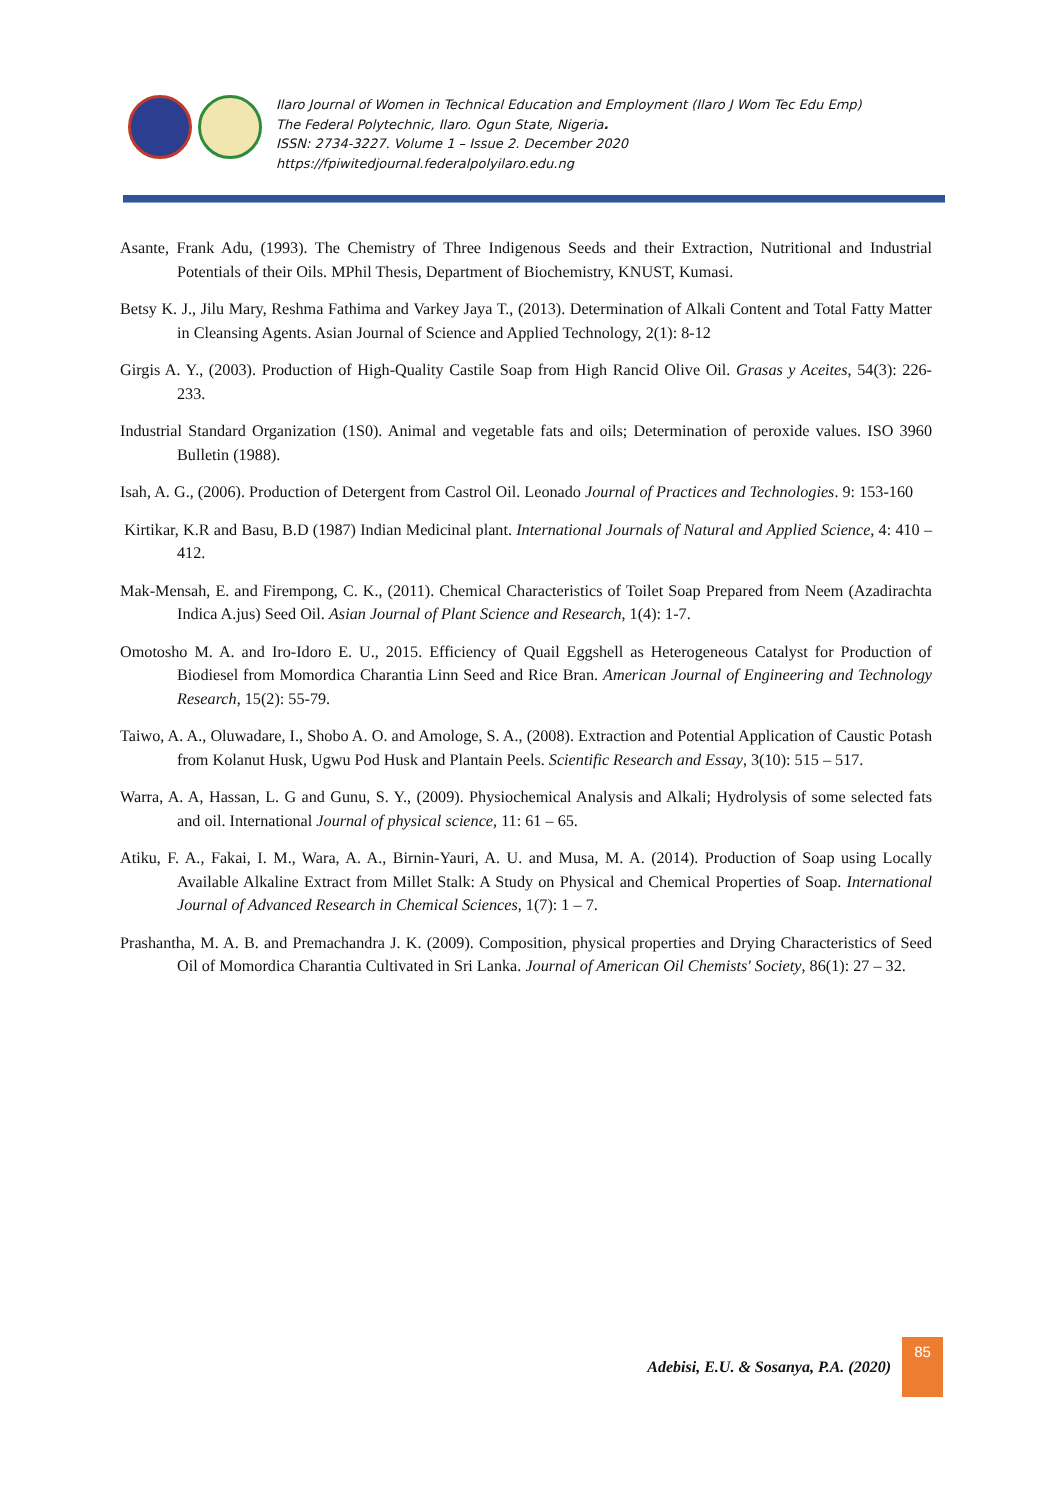Ilaro Journal of Women in Technical Education and Employment (Ilaro J Wom Tec Edu Emp)
The Federal Polytechnic, Ilaro. Ogun State, Nigeria.
ISSN: 2734-3227. Volume 1 – Issue 2. December 2020
https://fpiwitedjournal.federalpolyilaro.edu.ng
Asante, Frank Adu, (1993). The Chemistry of Three Indigenous Seeds and their Extraction, Nutritional and Industrial Potentials of their Oils. MPhil Thesis, Department of Biochemistry, KNUST, Kumasi.
Betsy K. J., Jilu Mary, Reshma Fathima and Varkey Jaya T., (2013). Determination of Alkali Content and Total Fatty Matter in Cleansing Agents. Asian Journal of Science and Applied Technology, 2(1): 8-12
Girgis A. Y., (2003). Production of High-Quality Castile Soap from High Rancid Olive Oil. Grasas y Aceites, 54(3): 226-233.
Industrial Standard Organization (1S0). Animal and vegetable fats and oils; Determination of peroxide values. ISO 3960 Bulletin (1988).
Isah, A. G., (2006). Production of Detergent from Castrol Oil. Leonado Journal of Practices and Technologies. 9: 153-160
Kirtikar, K.R and Basu, B.D (1987) Indian Medicinal plant. International Journals of Natural and Applied Science, 4: 410 – 412.
Mak-Mensah, E. and Firempong, C. K., (2011). Chemical Characteristics of Toilet Soap Prepared from Neem (Azadirachta Indica A.jus) Seed Oil. Asian Journal of Plant Science and Research, 1(4): 1-7.
Omotosho M. A. and Iro-Idoro E. U., 2015. Efficiency of Quail Eggshell as Heterogeneous Catalyst for Production of Biodiesel from Momordica Charantia Linn Seed and Rice Bran. American Journal of Engineering and Technology Research, 15(2): 55-79.
Taiwo, A. A., Oluwadare, I., Shobo A. O. and Amologe, S. A., (2008). Extraction and Potential Application of Caustic Potash from Kolanut Husk, Ugwu Pod Husk and Plantain Peels. Scientific Research and Essay, 3(10): 515 – 517.
Warra, A. A, Hassan, L. G and Gunu, S. Y., (2009). Physiochemical Analysis and Alkali; Hydrolysis of some selected fats and oil. International Journal of physical science, 11: 61 – 65.
Atiku, F. A., Fakai, I. M., Wara, A. A., Birnin-Yauri, A. U. and Musa, M. A. (2014). Production of Soap using Locally Available Alkaline Extract from Millet Stalk: A Study on Physical and Chemical Properties of Soap. International Journal of Advanced Research in Chemical Sciences, 1(7): 1 – 7.
Prashantha, M. A. B. and Premachandra J. K. (2009). Composition, physical properties and Drying Characteristics of Seed Oil of Momordica Charantia Cultivated in Sri Lanka. Journal of American Oil Chemists' Society, 86(1): 27 – 32.
Adebisi, E.U. & Sosanya, P.A. (2020)
85